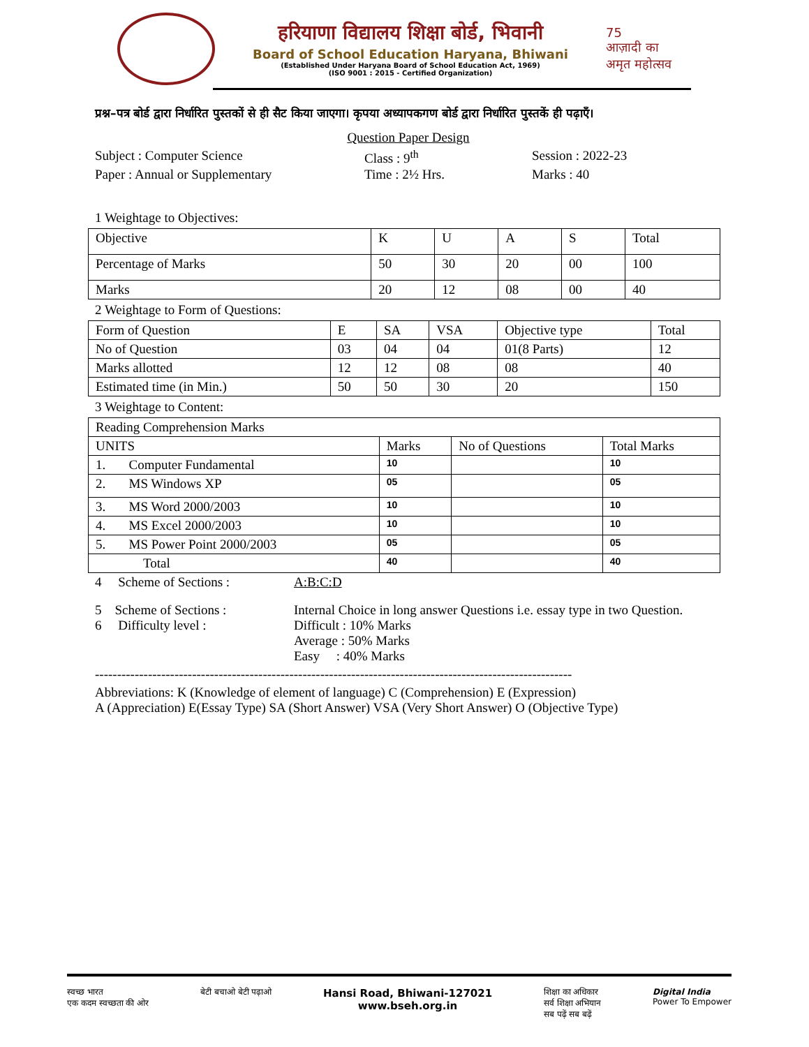हरियाणा विद्यालय शिक्षा बोर्ड, भिवानी
Board of School Education Haryana, Bhiwani
(Established Under Haryana Board of School Education Act, 1969)
(ISO 9001 : 2015 - Certified Organization)
75
आज़ादी का
अमृत महोत्सव
प्रश्न–पत्र बोर्ड द्वारा निर्धारित पुस्तकों से ही सैट किया जाएगा। कृपया अध्यापकगण बोर्ड द्वारा निर्धारित पुस्तकें ही पढ़ाएँ।
Question Paper Design
Subject : Computer Science Class : 9<sup>th</sup> Session : 2022-23
Paper : Annual or Supplementary Time : 2½ Hrs. Marks : 40
1 Weightage to Objectives:
| Objective | K | U | A | S | Total |
| Percentage of Marks | 50 | 30 | 20 | 00 | 100 |
| Marks | 20 | 12 | 08 | 00 | 40 |
2 Weightage to Form of Questions:
| Form of Question | E | SA | VSA | Objective type | Total |
| No of Question | 03 | 04 | 04 | 01(8 Parts) | 12 |
| Marks allotted | 12 | 12 | 08 | 08 | 40 |
| Estimated time (in Min.) | 50 | 50 | 30 | 20 | 150 |
3 Weightage to Content:
| Reading Comprehension Marks | | | |
| UNITS | Marks | No of Questions | Total Marks |
| 1. Computer Fundamental | 10 | | 10 |
| 2. MS Windows XP | 05 | | 05 |
| 3. MS Word 2000/2003 | 10 | | 10 |
| 4. MS Excel 2000/2003 | 10 | | 10 |
| 5. MS Power Point 2000/2003 | 05 | | 05 |
| Total | 40 | | 40 |
4 Scheme of Sections : A:B:C:D
5 Scheme of Sections : Internal Choice in long answer Questions i.e. essay type in two Question.
6 Difficulty level : Difficult : 10% Marks
Average : 50% Marks
Easy : 40% Marks
------------------------------------------------------------------------------------------------------------
Abbreviations: K (Knowledge of element of language) C (Comprehension) E (Expression)
A (Appreciation) E(Essay Type) SA (Short Answer) VSA (Very Short Answer) O (Objective Type)
स्वच्छ भारत
एक कदम स्वच्छता की ओर बेटी बचाओ बेटी पढ़ाओ Hansi Road, Bhiwani-127021
www.bseh.org.in शिक्षा का अधिकार
सर्व शिक्षा अभियान
सब पढ़ें सब बढ़ें Digital India
Power To Empower